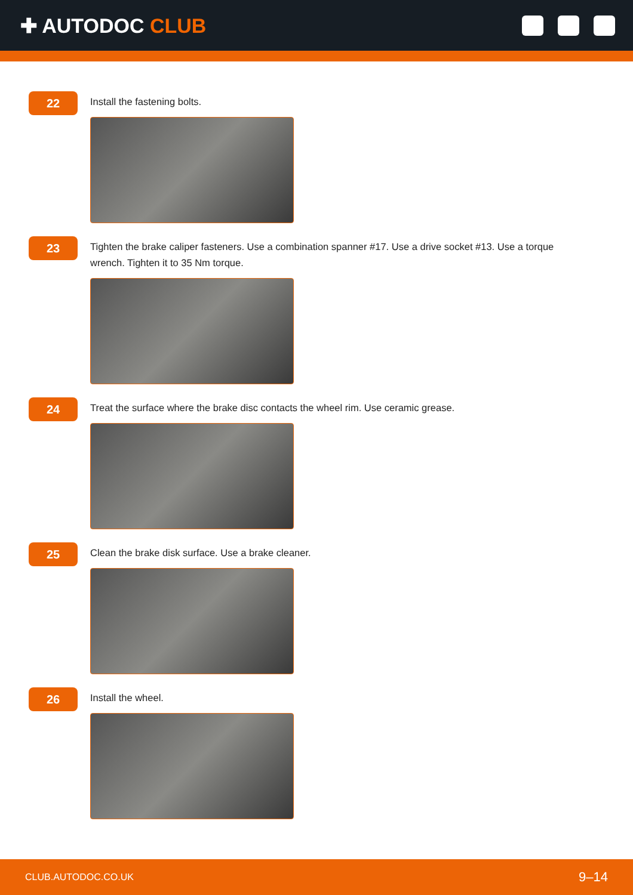✚ AUTODOC CLUB
22
Install the fastening bolts.
23
Tighten the brake caliper fasteners. Use a combination spanner #17. Use a drive socket #13. Use a torque wrench. Tighten it to 35 Nm torque.
24
Treat the surface where the brake disc contacts the wheel rim. Use ceramic grease.
25
Clean the brake disk surface. Use a brake cleaner.
26
Install the wheel.
CLUB.AUTODOC.CO.UK
9–14